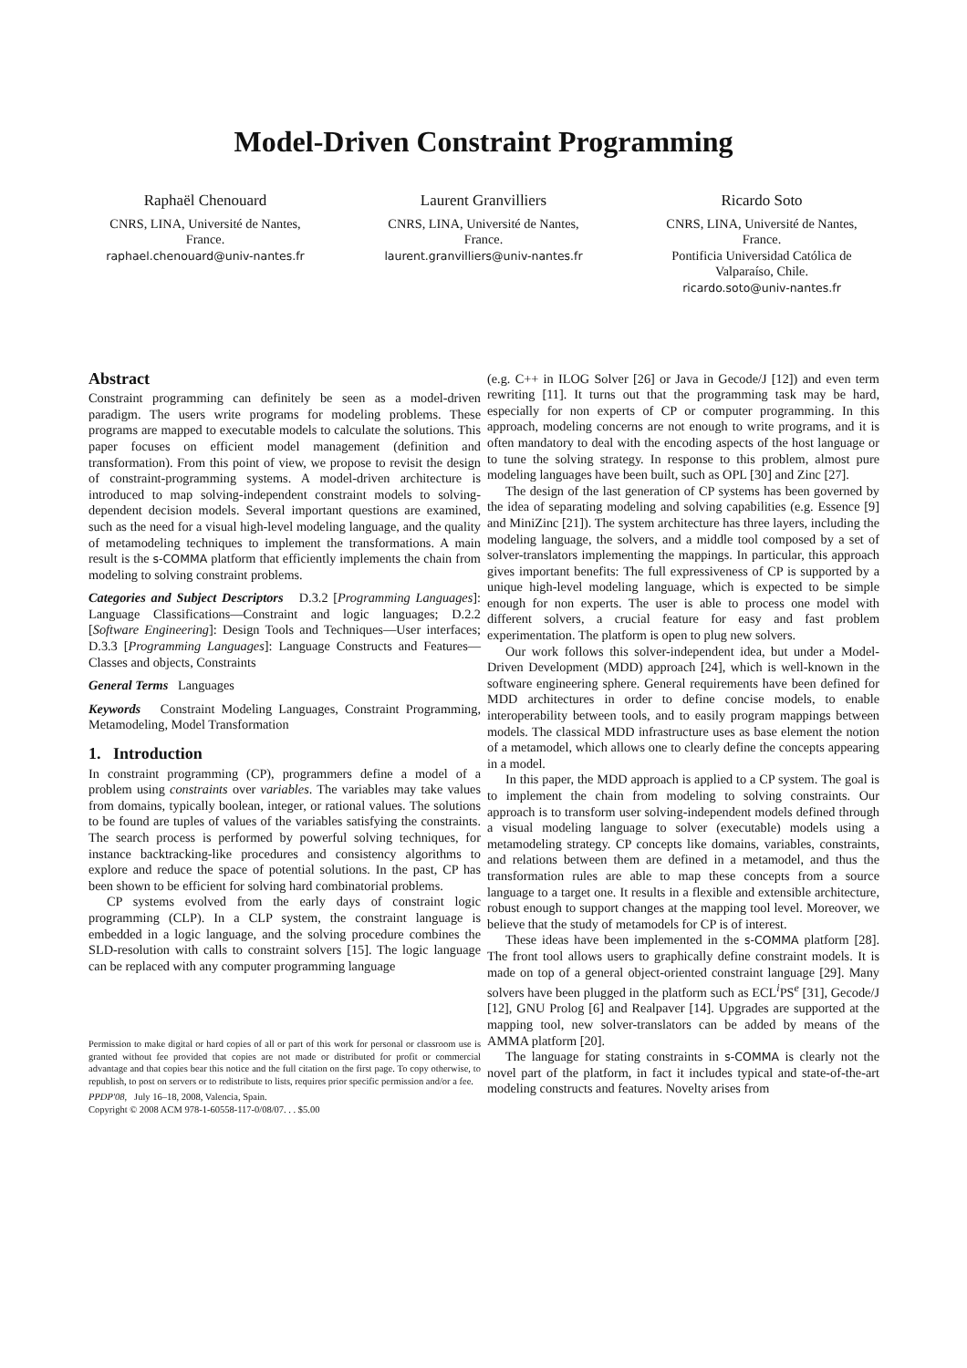Model-Driven Constraint Programming
Raphaël Chenouard
CNRS, LINA, Université de Nantes,
France.
raphael.chenouard@univ-nantes.fr
Laurent Granvilliers
CNRS, LINA, Université de Nantes,
France.
laurent.granvilliers@univ-nantes.fr
Ricardo Soto
CNRS, LINA, Université de Nantes,
France.
Pontificia Universidad Católica de
Valparaíso, Chile.
ricardo.soto@univ-nantes.fr
Abstract
Constraint programming can definitely be seen as a model-driven paradigm. The users write programs for modeling problems. These programs are mapped to executable models to calculate the solutions. This paper focuses on efficient model management (definition and transformation). From this point of view, we propose to revisit the design of constraint-programming systems. A model-driven architecture is introduced to map solving-independent constraint models to solving-dependent decision models. Several important questions are examined, such as the need for a visual high-level modeling language, and the quality of metamodeling techniques to implement the transformations. A main result is the s-COMMA platform that efficiently implements the chain from modeling to solving constraint problems.
Categories and Subject Descriptors D.3.2 [Programming Languages]: Language Classifications—Constraint and logic languages; D.2.2 [Software Engineering]: Design Tools and Techniques—User interfaces; D.3.3 [Programming Languages]: Language Constructs and Features—Classes and objects, Constraints
General Terms Languages
Keywords Constraint Modeling Languages, Constraint Programming, Metamodeling, Model Transformation
1. Introduction
In constraint programming (CP), programmers define a model of a problem using constraints over variables. The variables may take values from domains, typically boolean, integer, or rational values. The solutions to be found are tuples of values of the variables satisfying the constraints. The search process is performed by powerful solving techniques, for instance backtracking-like procedures and consistency algorithms to explore and reduce the space of potential solutions. In the past, CP has been shown to be efficient for solving hard combinatorial problems.
CP systems evolved from the early days of constraint logic programming (CLP). In a CLP system, the constraint language is embedded in a logic language, and the solving procedure combines the SLD-resolution with calls to constraint solvers [15]. The logic language can be replaced with any computer programming language
Permission to make digital or hard copies of all or part of this work for personal or classroom use is granted without fee provided that copies are not made or distributed for profit or commercial advantage and that copies bear this notice and the full citation on the first page. To copy otherwise, to republish, to post on servers or to redistribute to lists, requires prior specific permission and/or a fee.
PPDP'08, July 16–18, 2008, Valencia, Spain.
Copyright © 2008 ACM 978-1-60558-117-0/08/07. . . $5.00
(e.g. C++ in ILOG Solver [26] or Java in Gecode/J [12]) and even term rewriting [11]. It turns out that the programming task may be hard, especially for non experts of CP or computer programming. In this approach, modeling concerns are not enough to write programs, and it is often mandatory to deal with the encoding aspects of the host language or to tune the solving strategy. In response to this problem, almost pure modeling languages have been built, such as OPL [30] and Zinc [27].
The design of the last generation of CP systems has been governed by the idea of separating modeling and solving capabilities (e.g. Essence [9] and MiniZinc [21]). The system architecture has three layers, including the modeling language, the solvers, and a middle tool composed by a set of solver-translators implementing the mappings. In particular, this approach gives important benefits: The full expressiveness of CP is supported by a unique high-level modeling language, which is expected to be simple enough for non experts. The user is able to process one model with different solvers, a crucial feature for easy and fast problem experimentation. The platform is open to plug new solvers.
Our work follows this solver-independent idea, but under a Model-Driven Development (MDD) approach [24], which is well-known in the software engineering sphere. General requirements have been defined for MDD architectures in order to define concise models, to enable interoperability between tools, and to easily program mappings between models. The classical MDD infrastructure uses as base element the notion of a metamodel, which allows one to clearly define the concepts appearing in a model.
In this paper, the MDD approach is applied to a CP system. The goal is to implement the chain from modeling to solving constraints. Our approach is to transform user solving-independent models defined through a visual modeling language to solver (executable) models using a metamodeling strategy. CP concepts like domains, variables, constraints, and relations between them are defined in a metamodel, and thus the transformation rules are able to map these concepts from a source language to a target one. It results in a flexible and extensible architecture, robust enough to support changes at the mapping tool level. Moreover, we believe that the study of metamodels for CP is of interest.
These ideas have been implemented in the s-COMMA platform [28]. The front tool allows users to graphically define constraint models. It is made on top of a general object-oriented constraint language [29]. Many solvers have been plugged in the platform such as ECL<sup>i</sup>PS<sup>e</sup> [31], Gecode/J [12], GNU Prolog [6] and Realpaver [14]. Upgrades are supported at the mapping tool, new solver-translators can be added by means of the AMMA platform [20].
The language for stating constraints in s-COMMA is clearly not the novel part of the platform, in fact it includes typical and state-of-the-art modeling constructs and features. Novelty arises from